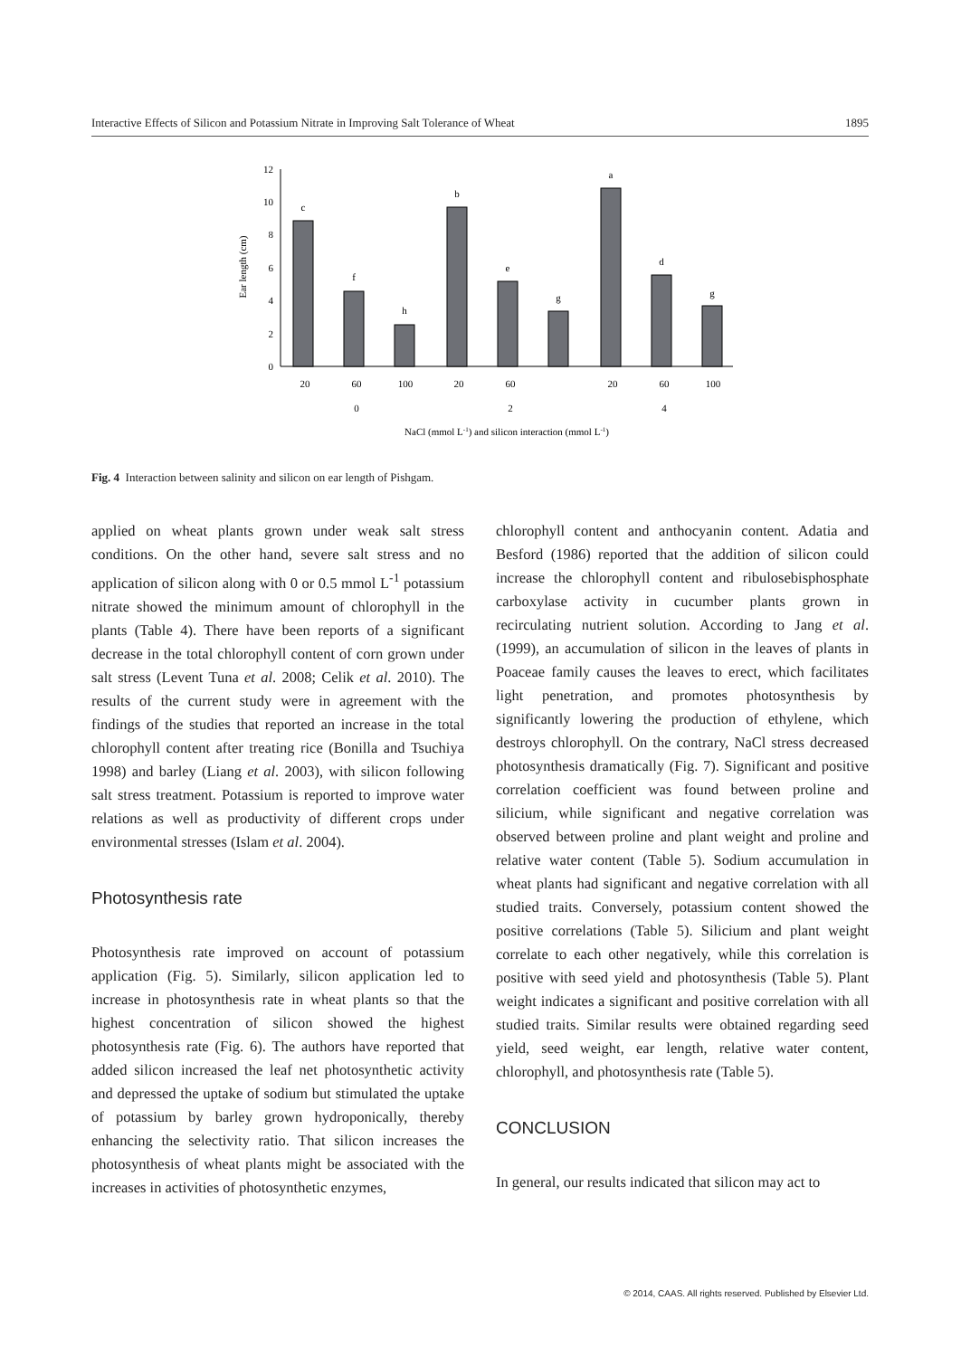Interactive Effects of Silicon and Potassium Nitrate in Improving Salt Tolerance of Wheat 1895
0
2
4
6
8
10
12
Ear length (cm)
c
f
h
b
e
g
a
d
g
20
60
100
20
60
20
60
100
0
2
4
NaCl (mmol L-1) and silicon interaction (mmol L-1)
Fig. 4 Interaction between salinity and silicon on ear length of Pishgam.
applied on wheat plants grown under weak salt stress conditions. On the other hand, severe salt stress and no application of silicon along with 0 or 0.5 mmol L<sup>-1</sup> potassium nitrate showed the minimum amount of chlorophyll in the plants (Table 4). There have been reports of a significant decrease in the total chlorophyll content of corn grown under salt stress (Levent Tuna et al. 2008; Celik et al. 2010). The results of the current study were in agreement with the findings of the studies that reported an increase in the total chlorophyll content after treating rice (Bonilla and Tsuchiya 1998) and barley (Liang et al. 2003), with silicon following salt stress treatment. Potassium is reported to improve water relations as well as productivity of different crops under environmental stresses (Islam et al. 2004).
Photosynthesis rate
Photosynthesis rate improved on account of potassium application (Fig. 5). Similarly, silicon application led to increase in photosynthesis rate in wheat plants so that the highest concentration of silicon showed the highest photosynthesis rate (Fig. 6). The authors have reported that added silicon increased the leaf net photosynthetic activity and depressed the uptake of sodium but stimulated the uptake of potassium by barley grown hydroponically, thereby enhancing the selectivity ratio. That silicon increases the photosynthesis of wheat plants might be associated with the increases in activities of photosynthetic enzymes,
chlorophyll content and anthocyanin content. Adatia and Besford (1986) reported that the addition of silicon could increase the chlorophyll content and ribulosebisphosphate carboxylase activity in cucumber plants grown in recirculating nutrient solution. According to Jang et al. (1999), an accumulation of silicon in the leaves of plants in Poaceae family causes the leaves to erect, which facilitates light penetration, and promotes photosynthesis by significantly lowering the production of ethylene, which destroys chlorophyll. On the contrary, NaCl stress decreased photosynthesis dramatically (Fig. 7). Significant and positive correlation coefficient was found between proline and silicium, while significant and negative correlation was observed between proline and plant weight and proline and relative water content (Table 5). Sodium accumulation in wheat plants had significant and negative correlation with all studied traits. Conversely, potassium content showed the positive correlations (Table 5). Silicium and plant weight correlate to each other negatively, while this correlation is positive with seed yield and photosynthesis (Table 5). Plant weight indicates a significant and positive correlation with all studied traits. Similar results were obtained regarding seed yield, seed weight, ear length, relative water content, chlorophyll, and photosynthesis rate (Table 5).
CONCLUSION
In general, our results indicated that silicon may act to
© 2014, CAAS. All rights reserved. Published by Elsevier Ltd.